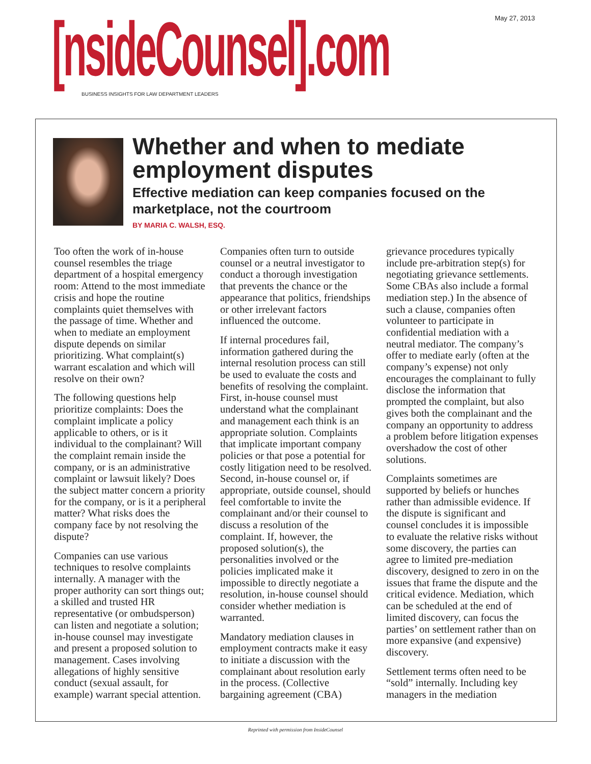May 27, 2013 [nsideCounsel].com
BUSINESS INSIGHTS FOR LAW DEPARTMENT LEADERS
Whether and when to mediate employment disputes
Effective mediation can keep companies focused on the marketplace, not the courtroom
BY MARIA C. WALSH, ESQ.
Too often the work of in-house counsel resembles the triage department of a hospital emergency room: Attend to the most immediate crisis and hope the routine complaints quiet themselves with the passage of time. Whether and when to mediate an employment dispute depends on similar prioritizing. What complaint(s) warrant escalation and which will resolve on their own?
The following questions help prioritize complaints: Does the complaint implicate a policy applicable to others, or is it individual to the complainant? Will the complaint remain inside the company, or is an administrative complaint or lawsuit likely? Does the subject matter concern a priority for the company, or is it a peripheral matter? What risks does the company face by not resolving the dispute?
Companies can use various techniques to resolve complaints internally. A manager with the proper authority can sort things out; a skilled and trusted HR representative (or ombudsperson) can listen and negotiate a solution; in-house counsel may investigate and present a proposed solution to management. Cases involving allegations of highly sensitive conduct (sexual assault, for example) warrant special attention.
Companies often turn to outside counsel or a neutral investigator to conduct a thorough investigation that prevents the chance or the appearance that politics, friendships or other irrelevant factors influenced the outcome.
If internal procedures fail, information gathered during the internal resolution process can still be used to evaluate the costs and benefits of resolving the complaint. First, in-house counsel must understand what the complainant and management each think is an appropriate solution. Complaints that implicate important company policies or that pose a potential for costly litigation need to be resolved. Second, in-house counsel or, if appropriate, outside counsel, should feel comfortable to invite the complainant and/or their counsel to discuss a resolution of the complaint. If, however, the proposed solution(s), the personalities involved or the policies implicated make it impossible to directly negotiate a resolution, in-house counsel should consider whether mediation is warranted.
Mandatory mediation clauses in employment contracts make it easy to initiate a discussion with the complainant about resolution early in the process. (Collective bargaining agreement (CBA) grievance procedures typically include pre-arbitration step(s) for negotiating grievance settlements. Some CBAs also include a formal mediation step.) In the absence of such a clause, companies often volunteer to participate in confidential mediation with a neutral mediator. The company’s offer to mediate early (often at the company’s expense) not only encourages the complainant to fully disclose the information that prompted the complaint, but also gives both the complainant and the company an opportunity to address a problem before litigation expenses overshadow the cost of other solutions.
Complaints sometimes are supported by beliefs or hunches rather than admissible evidence. If the dispute is significant and counsel concludes it is impossible to evaluate the relative risks without some discovery, the parties can agree to limited pre-mediation discovery, designed to zero in on the issues that frame the dispute and the critical evidence. Mediation, which can be scheduled at the end of limited discovery, can focus the parties’ on settlement rather than on more expansive (and expensive) discovery.
Settlement terms often need to be “sold” internally. Including key managers in the mediation
Reprinted with permission from InsideCounsel